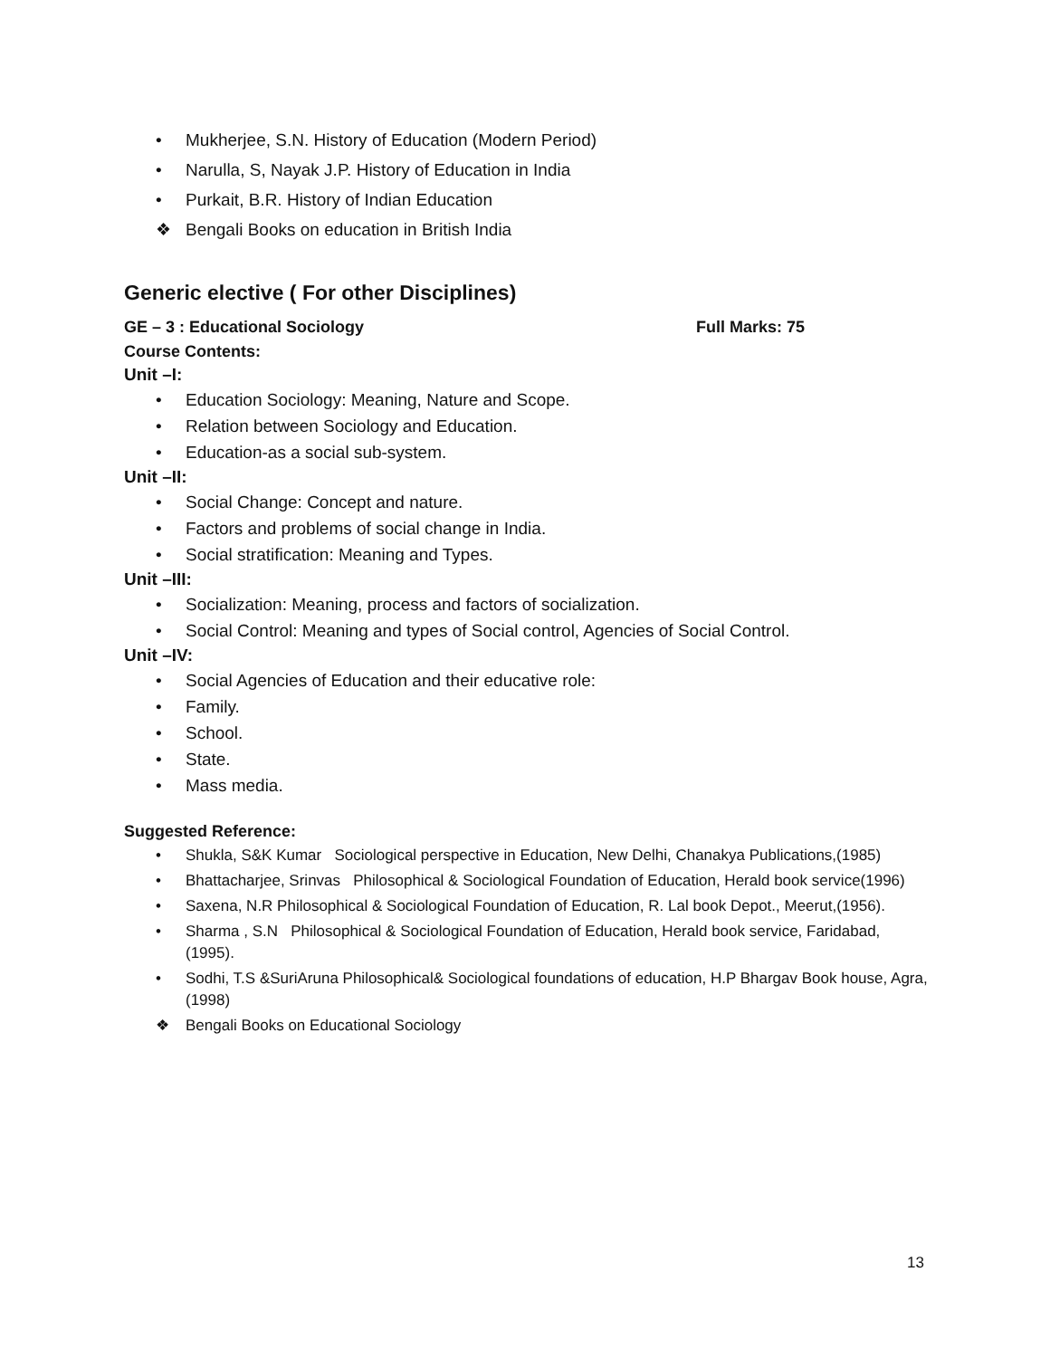• Mukherjee, S.N. History of Education (Modern Period)
• Narulla, S, Nayak J.P. History of Education in India
• Purkait, B.R. History of Indian Education
❖ Bengali Books on education in British India
Generic elective ( For other Disciplines)
GE – 3 : Educational Sociology Full Marks: 75
Course Contents:
Unit –I:
• Education Sociology: Meaning, Nature and Scope.
• Relation between Sociology and Education.
• Education-as a social sub-system.
Unit –II:
• Social Change: Concept and nature.
• Factors and problems of social change in India.
• Social stratification: Meaning and Types.
Unit –III:
• Socialization: Meaning, process and factors of socialization.
• Social Control: Meaning and types of Social control, Agencies of Social Control.
Unit –IV:
• Social Agencies of Education and their educative role:
• Family.
• School.
• State.
• Mass media.
Suggested Reference:
• Shukla, S&K Kumar Sociological perspective in Education, New Delhi, Chanakya Publications,(1985)
• Bhattacharjee, Srinvas Philosophical & Sociological Foundation of Education, Herald book service(1996)
• Saxena, N.R Philosophical & Sociological Foundation of Education, R. Lal book Depot., Meerut,(1956).
• Sharma , S.N Philosophical & Sociological Foundation of Education, Herald book service, Faridabad, (1995).
• Sodhi, T.S &SuriAruna Philosophical& Sociological foundations of education, H.P Bhargav Book house, Agra,(1998)
❖ Bengali Books on Educational Sociology
13